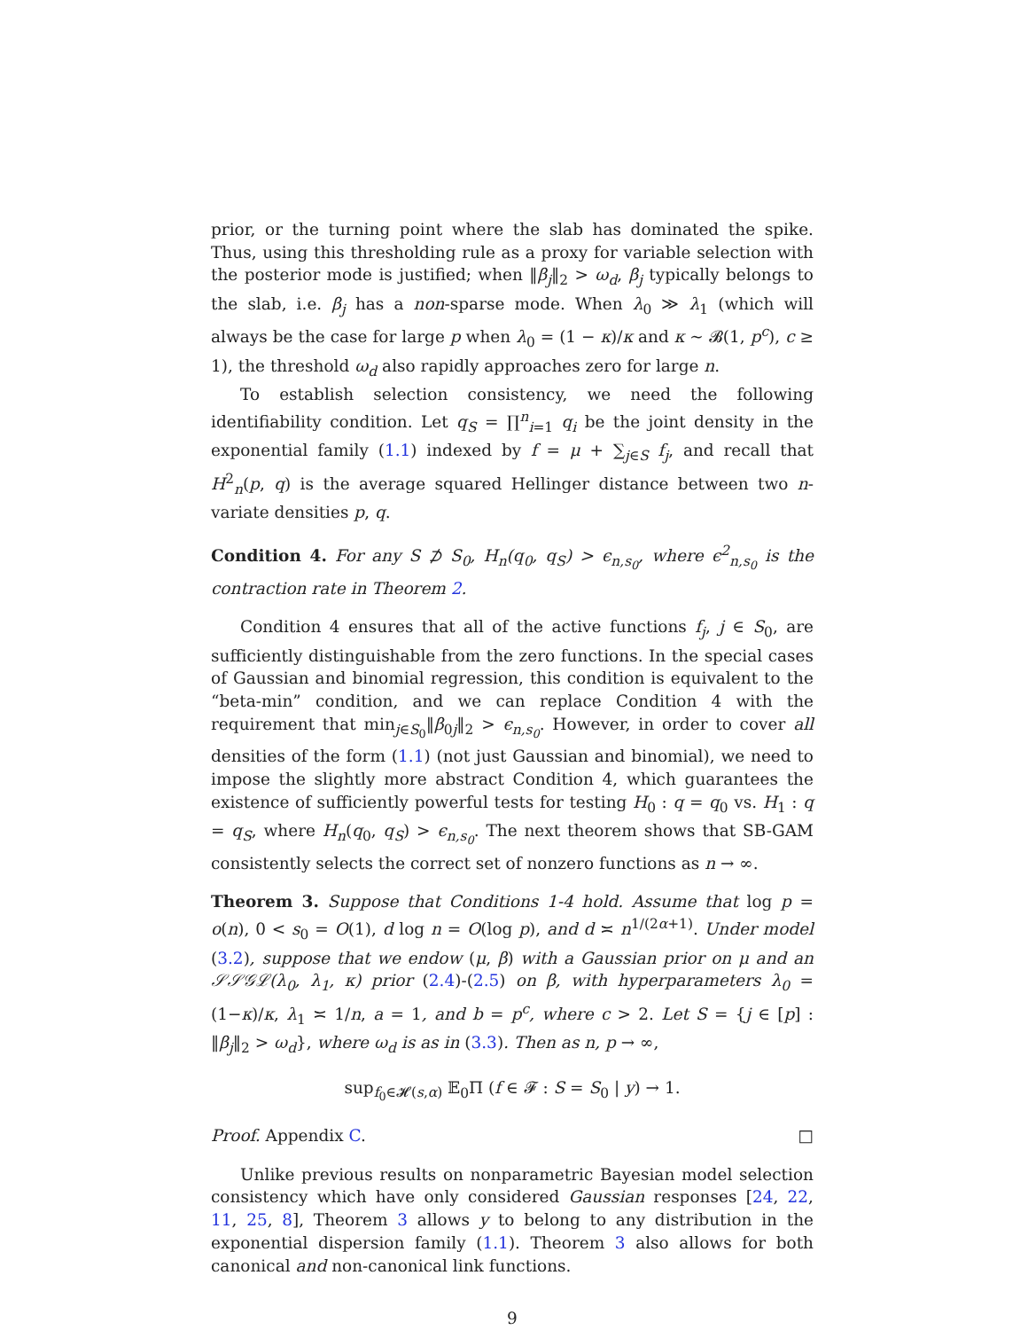prior, or the turning point where the slab has dominated the spike. Thus, using this thresholding rule as a proxy for variable selection with the posterior mode is justified; when ‖β<sub>j</sub>‖<sub>2</sub> > ω<sub>d</sub>, β<sub>j</sub> typically belongs to the slab, i.e. β<sub>j</sub> has a non-sparse mode. When λ<sub>0</sub> ≫ λ<sub>1</sub> (which will always be the case for large p when λ<sub>0</sub> = (1 − κ)/κ and κ ∼ 𝓑(1, p<sup>c</sup>), c ≥ 1), the threshold ω<sub>d</sub> also rapidly approaches zero for large n.
To establish selection consistency, we need the following identifiability condition. Let q<sub>S</sub> = ∏<sup>n</sup><sub>i=1</sub> q<sub>i</sub> be the joint density in the exponential family (1.1) indexed by f = μ + ∑<sub>j∈S</sub> f<sub>j</sub>, and recall that H<sup>2</sup><sub>n</sub>(p, q) is the average squared Hellinger distance between two n-variate densities p, q.
Condition 4. For any S ⊅ S<sub>0</sub>, H<sub>n</sub>(q<sub>0</sub>, q<sub>S</sub>) > ϵ<sub>n,s<sub>0</sub></sub>, where ϵ<sup>2</sup><sub>n,s<sub>0</sub></sub> is the contraction rate in Theorem 2.
Condition 4 ensures that all of the active functions f<sub>j</sub>, j ∈ S<sub>0</sub>, are sufficiently distinguishable from the zero functions. In the special cases of Gaussian and binomial regression, this condition is equivalent to the “beta-min” condition, and we can replace Condition 4 with the requirement that min<sub>j∈S<sub>0</sub></sub>‖β<sub>0j</sub>‖<sub>2</sub> > ϵ<sub>n,s<sub>0</sub></sub>. However, in order to cover all densities of the form (1.1) (not just Gaussian and binomial), we need to impose the slightly more abstract Condition 4, which guarantees the existence of sufficiently powerful tests for testing H<sub>0</sub> : q = q<sub>0</sub> vs. H<sub>1</sub> : q = q<sub>S</sub>, where H<sub>n</sub>(q<sub>0</sub>, q<sub>S</sub>) > ϵ<sub>n,s<sub>0</sub></sub>. The next theorem shows that SB-GAM consistently selects the correct set of nonzero functions as n → ∞.
Theorem 3. Suppose that Conditions 1-4 hold. Assume that log p = o(n), 0 < s<sub>0</sub> = O(1), d log n = O(log p), and d ≍ n<sup>1/(2α+1)</sup>. Under model (3.2), suppose that we endow (μ, β) with a Gaussian prior on μ and an 𝒮𝒮𝒢ℒ(λ<sub>0</sub>, λ<sub>1</sub>, κ) prior (2.4)-(2.5) on β, with hyperparameters λ<sub>0</sub> = (1−κ)/κ, λ<sub>1</sub> ≍ 1/n, a = 1, and b = p<sup>c</sup>, where c > 2. Let S = {j ∈ [p] : ‖β<sub>j</sub>‖<sub>2</sub> > ω<sub>d</sub>}, where ω<sub>d</sub> is as in (3.3). Then as n, p → ∞,
sup<sub>f<sub>0</sub>∈𝓗(s,α)</sub> 𝔼<sub>0</sub>Π (f ∈ 𝓕 : S = S<sub>0</sub> | y) → 1.
Proof. Appendix C. □
Unlike previous results on nonparametric Bayesian model selection consistency which have only considered Gaussian responses [24, 22, 11, 25, 8], Theorem 3 allows y to belong to any distribution in the exponential dispersion family (1.1). Theorem 3 also allows for both canonical and non-canonical link functions.
9